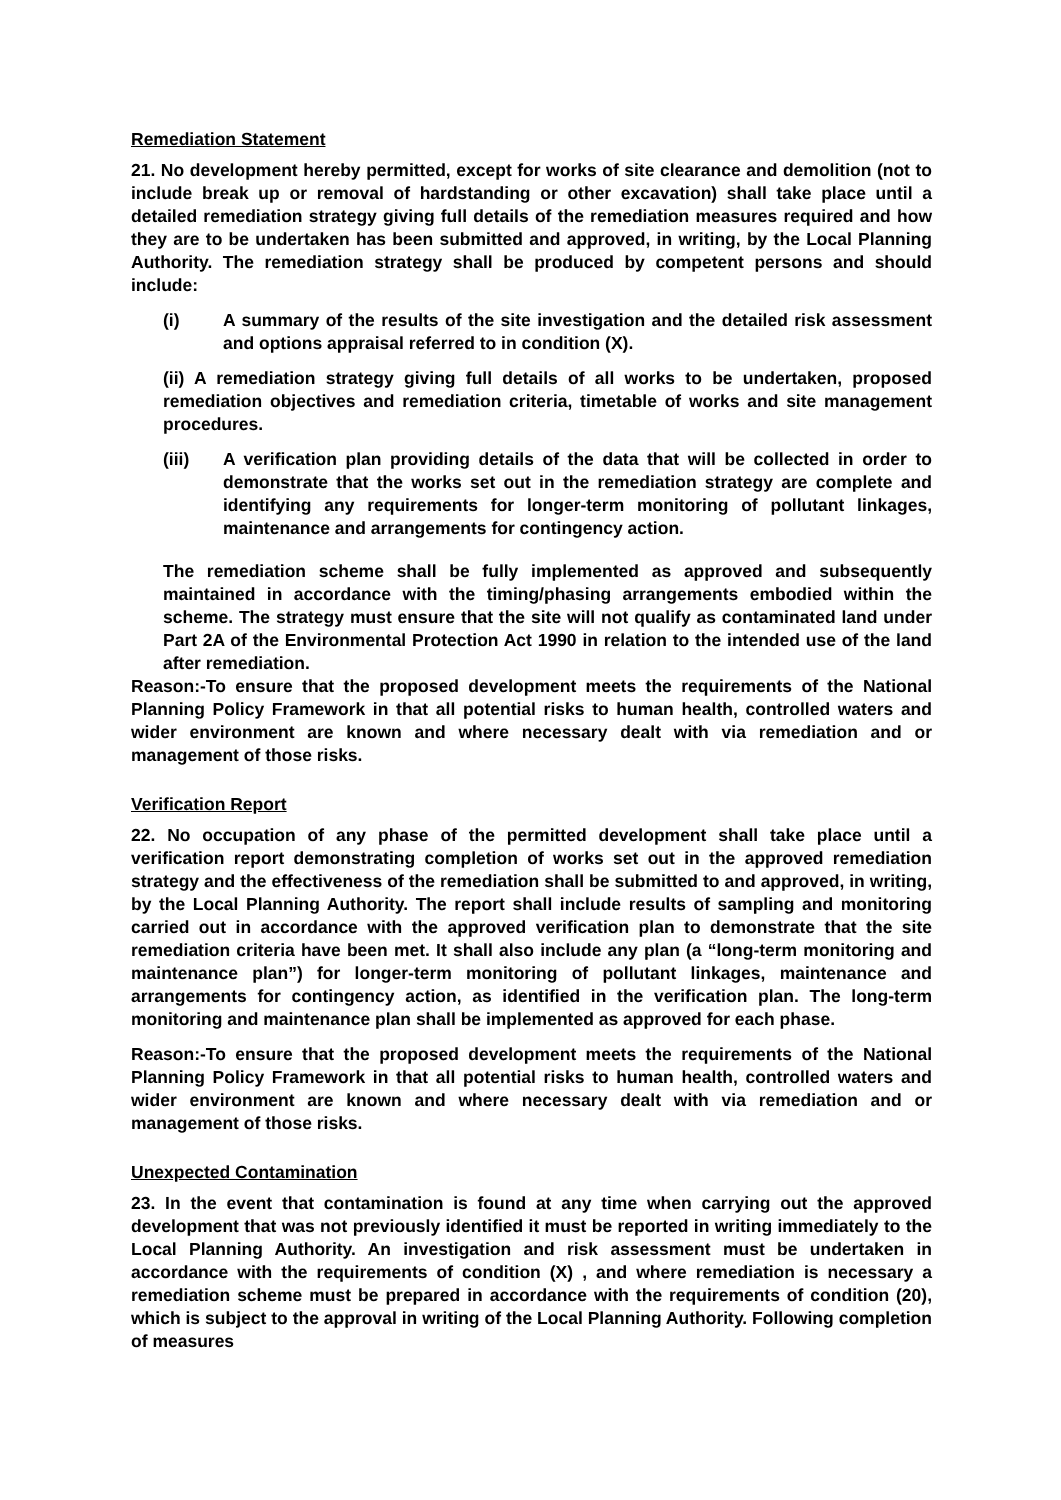Remediation Statement
21. No development hereby permitted, except for works of site clearance and demolition (not to include break up or removal of hardstanding or other excavation) shall take place until a detailed remediation strategy giving full details of the remediation measures required and how they are to be undertaken has been submitted and approved, in writing, by the Local Planning Authority. The remediation strategy shall be produced by competent persons and should include:
(i) A summary of the results of the site investigation and the detailed risk assessment and options appraisal referred to in condition (X).
(ii) A remediation strategy giving full details of all works to be undertaken, proposed remediation objectives and remediation criteria, timetable of works and site management procedures.
(iii) A verification plan providing details of the data that will be collected in order to demonstrate that the works set out in the remediation strategy are complete and identifying any requirements for longer-term monitoring of pollutant linkages, maintenance and arrangements for contingency action.
The remediation scheme shall be fully implemented as approved and subsequently maintained in accordance with the timing/phasing arrangements embodied within the scheme. The strategy must ensure that the site will not qualify as contaminated land under Part 2A of the Environmental Protection Act 1990 in relation to the intended use of the land after remediation.
Reason:-To ensure that the proposed development meets the requirements of the National Planning Policy Framework in that all potential risks to human health, controlled waters and wider environment are known and where necessary dealt with via remediation and or management of those risks.
Verification Report
22. No occupation of any phase of the permitted development shall take place until a verification report demonstrating completion of works set out in the approved remediation strategy and the effectiveness of the remediation shall be submitted to and approved, in writing, by the Local Planning Authority. The report shall include results of sampling and monitoring carried out in accordance with the approved verification plan to demonstrate that the site remediation criteria have been met. It shall also include any plan (a “long-term monitoring and maintenance plan”) for longer-term monitoring of pollutant linkages, maintenance and arrangements for contingency action, as identified in the verification plan. The long-term monitoring and maintenance plan shall be implemented as approved for each phase.
Reason:-To ensure that the proposed development meets the requirements of the National Planning Policy Framework in that all potential risks to human health, controlled waters and wider environment are known and where necessary dealt with via remediation and or management of those risks.
Unexpected Contamination
23. In the event that contamination is found at any time when carrying out the approved development that was not previously identified it must be reported in writing immediately to the Local Planning Authority. An investigation and risk assessment must be undertaken in accordance with the requirements of condition (X) , and where remediation is necessary a remediation scheme must be prepared in accordance with the requirements of condition (20), which is subject to the approval in writing of the Local Planning Authority. Following completion of measures